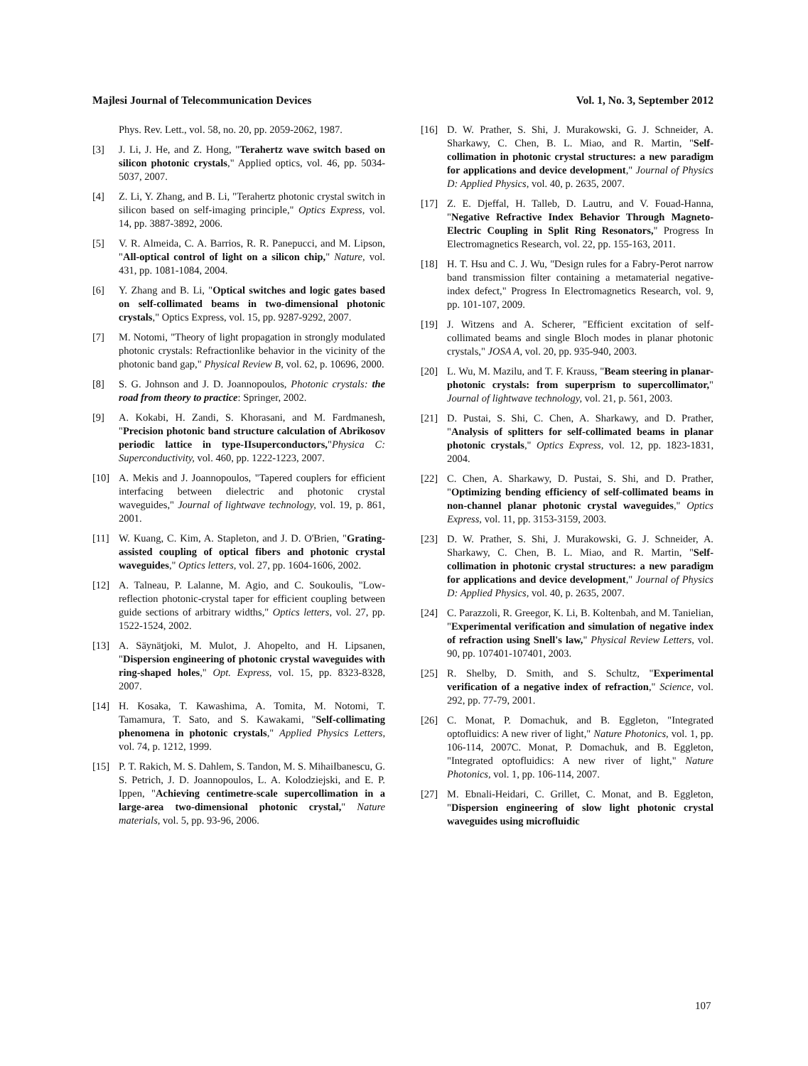Majlesi Journal of Telecommunication Devices Vol. 1, No. 3, September 2012
Phys. Rev. Lett., vol. 58, no. 20, pp. 2059-2062, 1987.
[3] J. Li, J. He, and Z. Hong, "Terahertz wave switch based on silicon photonic crystals," Applied optics, vol. 46, pp. 5034-5037, 2007.
[4] Z. Li, Y. Zhang, and B. Li, "Terahertz photonic crystal switch in silicon based on self-imaging principle," Optics Express, vol. 14, pp. 3887-3892, 2006.
[5] V. R. Almeida, C. A. Barrios, R. R. Panepucci, and M. Lipson, "All-optical control of light on a silicon chip," Nature, vol. 431, pp. 1081-1084, 2004.
[6] Y. Zhang and B. Li, "Optical switches and logic gates based on self-collimated beams in two-dimensional photonic crystals," Optics Express, vol. 15, pp. 9287-9292, 2007.
[7] M. Notomi, "Theory of light propagation in strongly modulated photonic crystals: Refractionlike behavior in the vicinity of the photonic band gap," Physical Review B, vol. 62, p. 10696, 2000.
[8] S. G. Johnson and J. D. Joannopoulos, Photonic crystals: the road from theory to practice: Springer, 2002.
[9] A. Kokabi, H. Zandi, S. Khorasani, and M. Fardmanesh, "Precision photonic band structure calculation of Abrikosov periodic lattice in type-IIsuperconductors,"Physica C: Superconductivity, vol. 460, pp. 1222-1223, 2007.
[10] A. Mekis and J. Joannopoulos, "Tapered couplers for efficient interfacing between dielectric and photonic crystal waveguides," Journal of lightwave technology, vol. 19, p. 861, 2001.
[11] W. Kuang, C. Kim, A. Stapleton, and J. D. O'Brien, "Grating-assisted coupling of optical fibers and photonic crystal waveguides," Optics letters, vol. 27, pp. 1604-1606, 2002.
[12] A. Talneau, P. Lalanne, M. Agio, and C. Soukoulis, "Low-reflection photonic-crystal taper for efficient coupling between guide sections of arbitrary widths," Optics letters, vol. 27, pp. 1522-1524, 2002.
[13] A. Säynätjoki, M. Mulot, J. Ahopelto, and H. Lipsanen, "Dispersion engineering of photonic crystal waveguides with ring-shaped holes," Opt. Express, vol. 15, pp. 8323-8328, 2007.
[14] H. Kosaka, T. Kawashima, A. Tomita, M. Notomi, T. Tamamura, T. Sato, and S. Kawakami, "Self-collimating phenomena in photonic crystals," Applied Physics Letters, vol. 74, p. 1212, 1999.
[15] P. T. Rakich, M. S. Dahlem, S. Tandon, M. S. MihaiIbanescu, G. S. Petrich, J. D. Joannopoulos, L. A. Kolodziejski, and E. P. Ippen, "Achieving centimetre-scale supercollimation in a large-area two-dimensional photonic crystal," Nature materials, vol. 5, pp. 93-96, 2006.
[16] D. W. Prather, S. Shi, J. Murakowski, G. J. Schneider, A. Sharkawy, C. Chen, B. L. Miao, and R. Martin, "Self-collimation in photonic crystal structures: a new paradigm for applications and device development," Journal of Physics D: Applied Physics, vol. 40, p. 2635, 2007.
[17] Z. E. Djeffal, H. Talleb, D. Lautru, and V. Fouad-Hanna, "Negative Refractive Index Behavior Through Magneto-Electric Coupling in Split Ring Resonators," Progress In Electromagnetics Research, vol. 22, pp. 155-163, 2011.
[18] H. T. Hsu and C. J. Wu, "Design rules for a Fabry-Perot narrow band transmission filter containing a metamaterial negative-index defect," Progress In Electromagnetics Research, vol. 9, pp. 101-107, 2009.
[19] J. Witzens and A. Scherer, "Efficient excitation of self-collimated beams and single Bloch modes in planar photonic crystals," JOSA A, vol. 20, pp. 935-940, 2003.
[20] L. Wu, M. Mazilu, and T. F. Krauss, "Beam steering in planar-photonic crystals: from superprism to supercollimator," Journal of lightwave technology, vol. 21, p. 561, 2003.
[21] D. Pustai, S. Shi, C. Chen, A. Sharkawy, and D. Prather, "Analysis of splitters for self-collimated beams in planar photonic crystals," Optics Express, vol. 12, pp. 1823-1831, 2004.
[22] C. Chen, A. Sharkawy, D. Pustai, S. Shi, and D. Prather, "Optimizing bending efficiency of self-collimated beams in non-channel planar photonic crystal waveguides," Optics Express, vol. 11, pp. 3153-3159, 2003.
[23] D. W. Prather, S. Shi, J. Murakowski, G. J. Schneider, A. Sharkawy, C. Chen, B. L. Miao, and R. Martin, "Self-collimation in photonic crystal structures: a new paradigm for applications and device development," Journal of Physics D: Applied Physics, vol. 40, p. 2635, 2007.
[24] C. Parazzoli, R. Greegor, K. Li, B. Koltenbah, and M. Tanielian, "Experimental verification and simulation of negative index of refraction using Snell's law," Physical Review Letters, vol. 90, pp. 107401-107401, 2003.
[25] R. Shelby, D. Smith, and S. Schultz, "Experimental verification of a negative index of refraction," Science, vol. 292, pp. 77-79, 2001.
[26] C. Monat, P. Domachuk, and B. Eggleton, "Integrated optofluidics: A new river of light," Nature Photonics, vol. 1, pp. 106-114, 2007C. Monat, P. Domachuk, and B. Eggleton, "Integrated optofluidics: A new river of light," Nature Photonics, vol. 1, pp. 106-114, 2007.
[27] M. Ebnali-Heidari, C. Grillet, C. Monat, and B. Eggleton, "Dispersion engineering of slow light photonic crystal waveguides using microfluidic
107